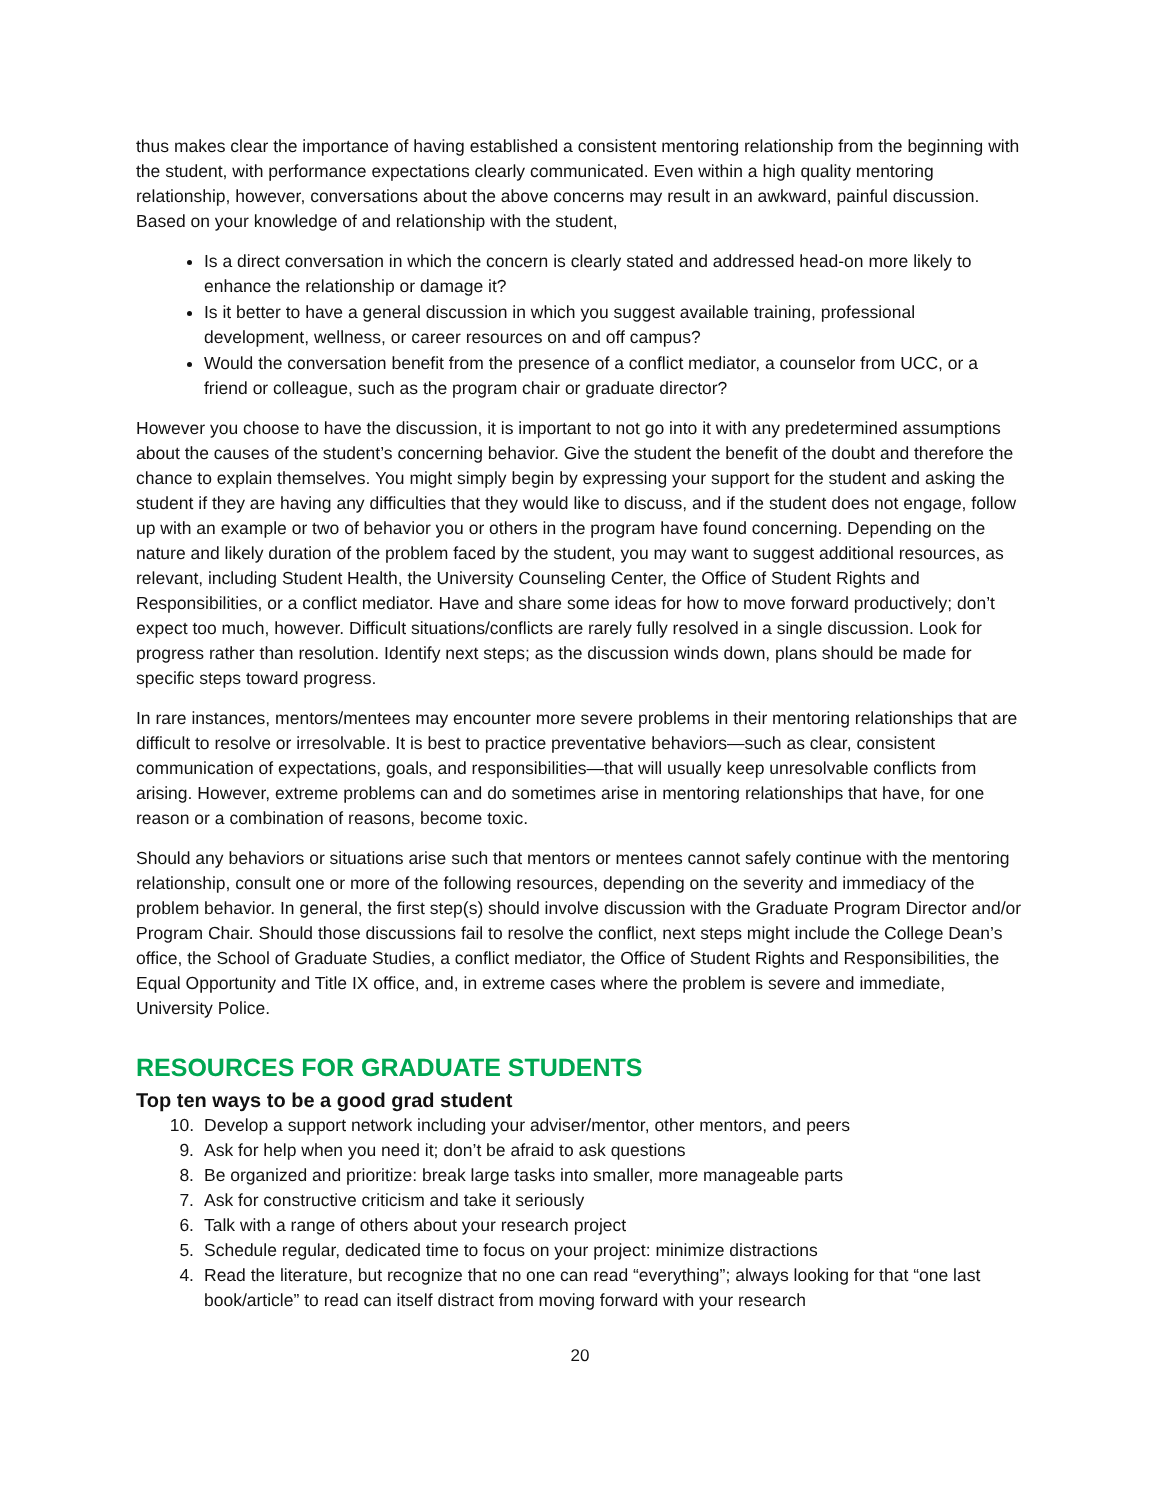thus makes clear the importance of having established a consistent mentoring relationship from the beginning with the student, with performance expectations clearly communicated. Even within a high quality mentoring relationship, however, conversations about the above concerns may result in an awkward, painful discussion. Based on your knowledge of and relationship with the student,
Is a direct conversation in which the concern is clearly stated and addressed head-on more likely to enhance the relationship or damage it?
Is it better to have a general discussion in which you suggest available training, professional development, wellness, or career resources on and off campus?
Would the conversation benefit from the presence of a conflict mediator, a counselor from UCC, or a friend or colleague, such as the program chair or graduate director?
However you choose to have the discussion, it is important to not go into it with any predetermined assumptions about the causes of the student’s concerning behavior. Give the student the benefit of the doubt and therefore the chance to explain themselves. You might simply begin by expressing your support for the student and asking the student if they are having any difficulties that they would like to discuss, and if the student does not engage, follow up with an example or two of behavior you or others in the program have found concerning. Depending on the nature and likely duration of the problem faced by the student, you may want to suggest additional resources, as relevant, including Student Health, the University Counseling Center, the Office of Student Rights and Responsibilities, or a conflict mediator. Have and share some ideas for how to move forward productively; don’t expect too much, however. Difficult situations/conflicts are rarely fully resolved in a single discussion. Look for progress rather than resolution. Identify next steps; as the discussion winds down, plans should be made for specific steps toward progress.
In rare instances, mentors/mentees may encounter more severe problems in their mentoring relationships that are difficult to resolve or irresolvable. It is best to practice preventative behaviors—such as clear, consistent communication of expectations, goals, and responsibilities—that will usually keep unresolvable conflicts from arising. However, extreme problems can and do sometimes arise in mentoring relationships that have, for one reason or a combination of reasons, become toxic.
Should any behaviors or situations arise such that mentors or mentees cannot safely continue with the mentoring relationship, consult one or more of the following resources, depending on the severity and immediacy of the problem behavior. In general, the first step(s) should involve discussion with the Graduate Program Director and/or Program Chair. Should those discussions fail to resolve the conflict, next steps might include the College Dean’s office, the School of Graduate Studies, a conflict mediator, the Office of Student Rights and Responsibilities, the Equal Opportunity and Title IX office, and, in extreme cases where the problem is severe and immediate, University Police.
RESOURCES FOR GRADUATE STUDENTS
Top ten ways to be a good grad student
10. Develop a support network including your adviser/mentor, other mentors, and peers
9. Ask for help when you need it; don’t be afraid to ask questions
8. Be organized and prioritize: break large tasks into smaller, more manageable parts
7. Ask for constructive criticism and take it seriously
6. Talk with a range of others about your research project
5. Schedule regular, dedicated time to focus on your project: minimize distractions
4. Read the literature, but recognize that no one can read “everything”; always looking for that “one last book/article” to read can itself distract from moving forward with your research
20